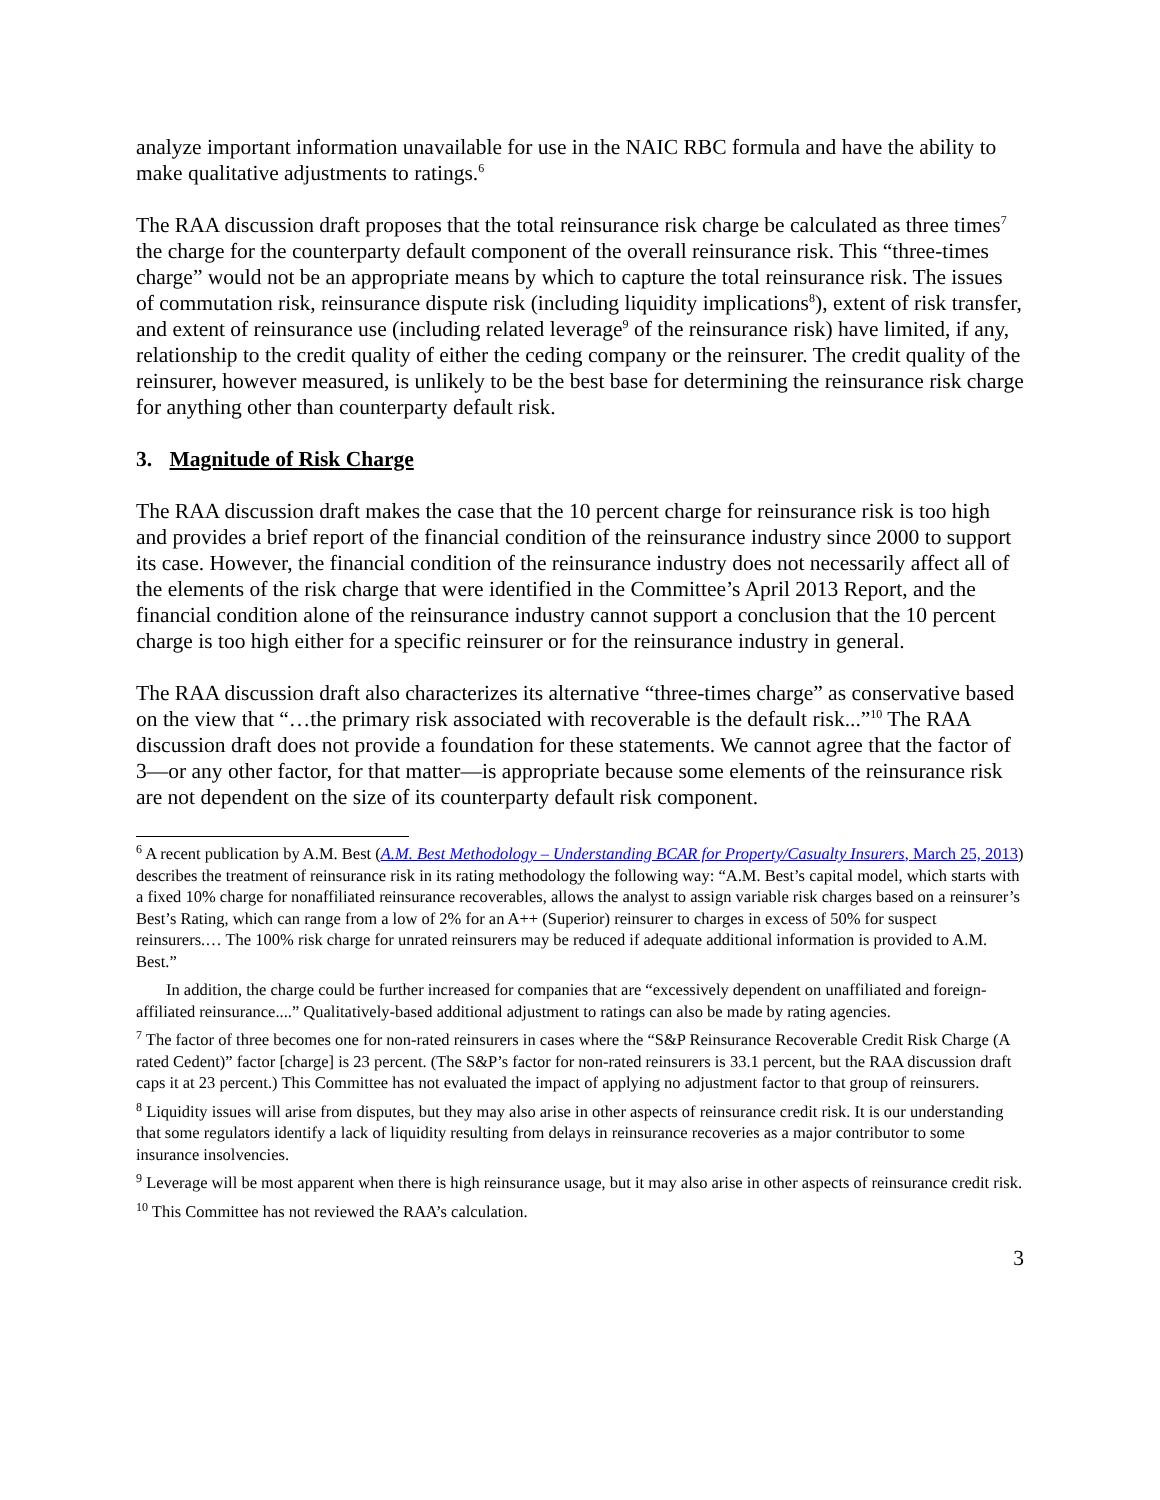analyze important information unavailable for use in the NAIC RBC formula and have the ability to make qualitative adjustments to ratings.<sup>6</sup>
The RAA discussion draft proposes that the total reinsurance risk charge be calculated as three times<sup>7</sup> the charge for the counterparty default component of the overall reinsurance risk. This “three-times charge” would not be an appropriate means by which to capture the total reinsurance risk. The issues of commutation risk, reinsurance dispute risk (including liquidity implications<sup>8</sup>), extent of risk transfer, and extent of reinsurance use (including related leverage<sup>9</sup> of the reinsurance risk) have limited, if any, relationship to the credit quality of either the ceding company or the reinsurer. The credit quality of the reinsurer, however measured, is unlikely to be the best base for determining the reinsurance risk charge for anything other than counterparty default risk.
3. Magnitude of Risk Charge
The RAA discussion draft makes the case that the 10 percent charge for reinsurance risk is too high and provides a brief report of the financial condition of the reinsurance industry since 2000 to support its case. However, the financial condition of the reinsurance industry does not necessarily affect all of the elements of the risk charge that were identified in the Committee’s April 2013 Report, and the financial condition alone of the reinsurance industry cannot support a conclusion that the 10 percent charge is too high either for a specific reinsurer or for the reinsurance industry in general.
The RAA discussion draft also characterizes its alternative “three-times charge” as conservative based on the view that “…the primary risk associated with recoverable is the default risk...”<sup>10</sup> The RAA discussion draft does not provide a foundation for these statements. We cannot agree that the factor of 3—or any other factor, for that matter—is appropriate because some elements of the reinsurance risk are not dependent on the size of its counterparty default risk component.
<sup>6</sup> A recent publication by A.M. Best (A.M. Best Methodology – Understanding BCAR for Property/Casualty Insurers, March 25, 2013) describes the treatment of reinsurance risk in its rating methodology the following way: “A.M. Best’s capital model, which starts with a fixed 10% charge for nonaffiliated reinsurance recoverables, allows the analyst to assign variable risk charges based on a reinsurer’s Best’s Rating, which can range from a low of 2% for an A++ (Superior) reinsurer to charges in excess of 50% for suspect reinsurers.… The 100% risk charge for unrated reinsurers may be reduced if adequate additional information is provided to A.M. Best.”
In addition, the charge could be further increased for companies that are “excessively dependent on unaffiliated and foreign-affiliated reinsurance....” Qualitatively-based additional adjustment to ratings can also be made by rating agencies.
<sup>7</sup> The factor of three becomes one for non-rated reinsurers in cases where the “S&P Reinsurance Recoverable Credit Risk Charge (A rated Cedent)” factor [charge] is 23 percent. (The S&P’s factor for non-rated reinsurers is 33.1 percent, but the RAA discussion draft caps it at 23 percent.) This Committee has not evaluated the impact of applying no adjustment factor to that group of reinsurers.
<sup>8</sup> Liquidity issues will arise from disputes, but they may also arise in other aspects of reinsurance credit risk. It is our understanding that some regulators identify a lack of liquidity resulting from delays in reinsurance recoveries as a major contributor to some insurance insolvencies.
<sup>9</sup> Leverage will be most apparent when there is high reinsurance usage, but it may also arise in other aspects of reinsurance credit risk.
<sup>10</sup> This Committee has not reviewed the RAA’s calculation.
3